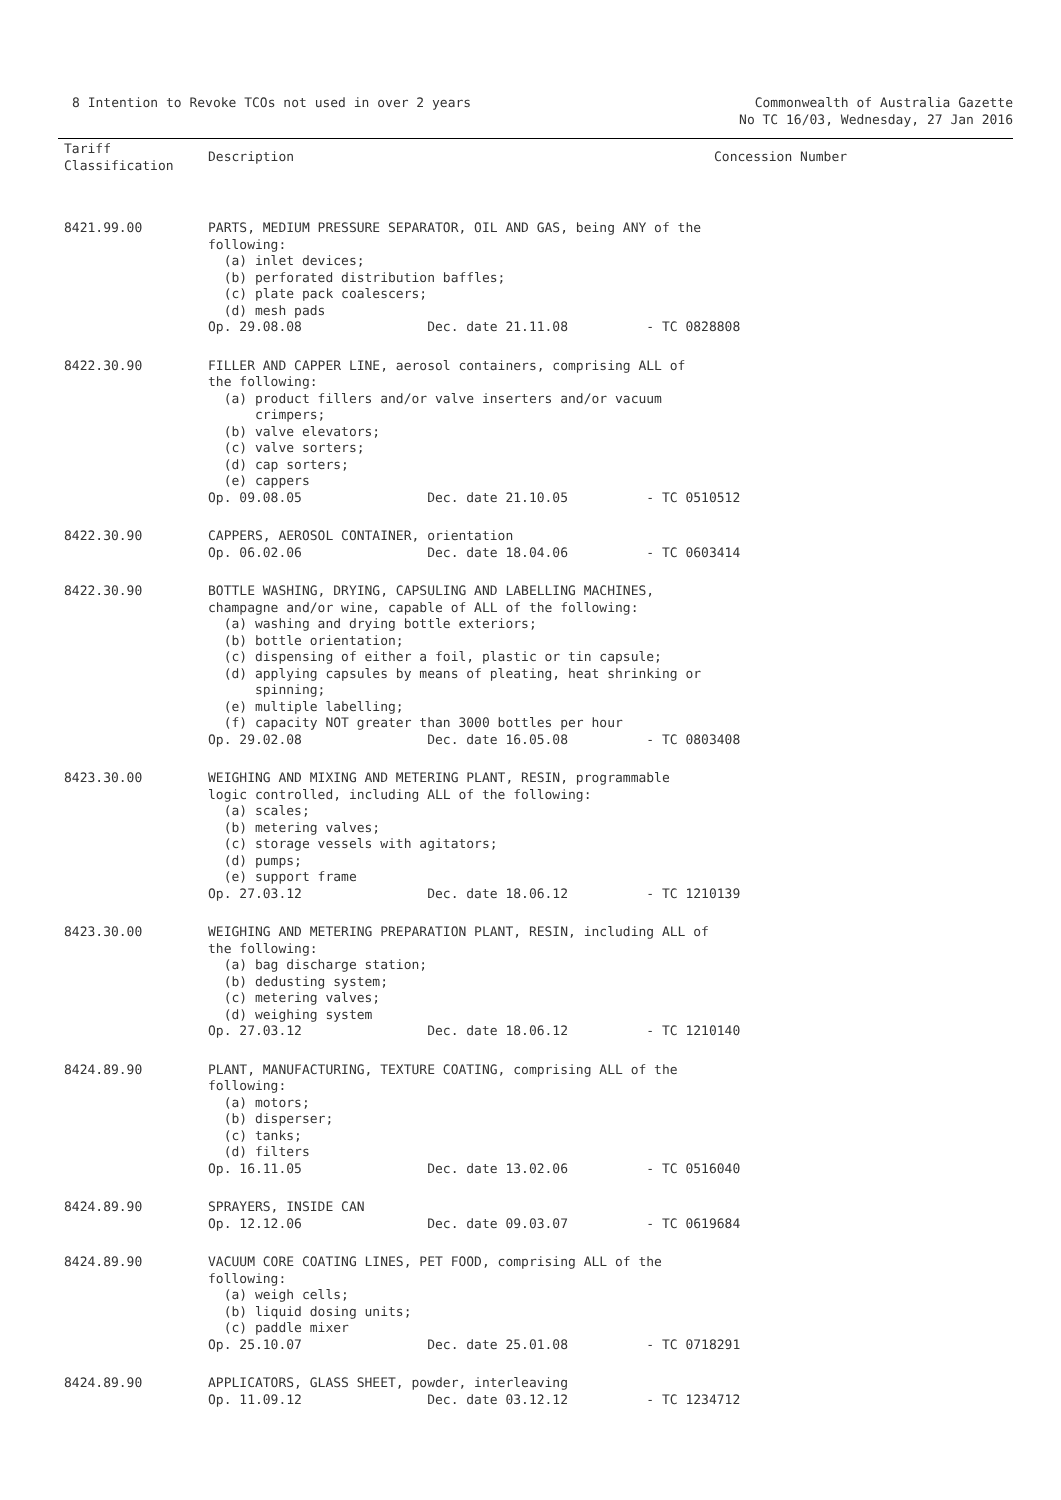8 Intention to Revoke TCOs not used in over 2 years
Commonwealth of Australia Gazette
No TC 16/03, Wednesday, 27 Jan 2016
| Tariff Classification | Description | Concession Number |
| --- | --- | --- |
| 8421.99.00 | PARTS, MEDIUM PRESSURE SEPARATOR, OIL AND GAS, being ANY of the following: (a) inlet devices; (b) perforated distribution baffles; (c) plate pack coalescers; (d) mesh pads Op. 29.08.08 Dec. date 21.11.08 - TC 0828808 | |
| 8422.30.90 | FILLER AND CAPPER LINE, aerosol containers, comprising ALL of the following: (a) product fillers and/or valve inserters and/or vacuum crimpers; (b) valve elevators; (c) valve sorters; (d) cap sorters; (e) cappers Op. 09.08.05 Dec. date 21.10.05 - TC 0510512 | |
| 8422.30.90 | CAPPERS, AEROSOL CONTAINER, orientation Op. 06.02.06 Dec. date 18.04.06 - TC 0603414 | |
| 8422.30.90 | BOTTLE WASHING, DRYING, CAPSULING AND LABELLING MACHINES, champagne and/or wine, capable of ALL of the following: (a) washing and drying bottle exteriors; (b) bottle orientation; (c) dispensing of either a foil, plastic or tin capsule; (d) applying capsules by means of pleating, heat shrinking or spinning; (e) multiple labelling; (f) capacity NOT greater than 3000 bottles per hour Op. 29.02.08 Dec. date 16.05.08 - TC 0803408 | |
| 8423.30.00 | WEIGHING AND MIXING AND METERING PLANT, RESIN, programmable logic controlled, including ALL of the following: (a) scales; (b) metering valves; (c) storage vessels with agitators; (d) pumps; (e) support frame Op. 27.03.12 Dec. date 18.06.12 - TC 1210139 | |
| 8423.30.00 | WEIGHING AND METERING PREPARATION PLANT, RESIN, including ALL of the following: (a) bag discharge station; (b) dedusting system; (c) metering valves; (d) weighing system Op. 27.03.12 Dec. date 18.06.12 - TC 1210140 | |
| 8424.89.90 | PLANT, MANUFACTURING, TEXTURE COATING, comprising ALL of the following: (a) motors; (b) disperser; (c) tanks; (d) filters Op. 16.11.05 Dec. date 13.02.06 - TC 0516040 | |
| 8424.89.90 | SPRAYERS, INSIDE CAN Op. 12.12.06 Dec. date 09.03.07 - TC 0619684 | |
| 8424.89.90 | VACUUM CORE COATING LINES, PET FOOD, comprising ALL of the following: (a) weigh cells; (b) liquid dosing units; (c) paddle mixer Op. 25.10.07 Dec. date 25.01.08 - TC 0718291 | |
| 8424.89.90 | APPLICATORS, GLASS SHEET, powder, interleaving Op. 11.09.12 Dec. date 03.12.12 - TC 1234712 | |